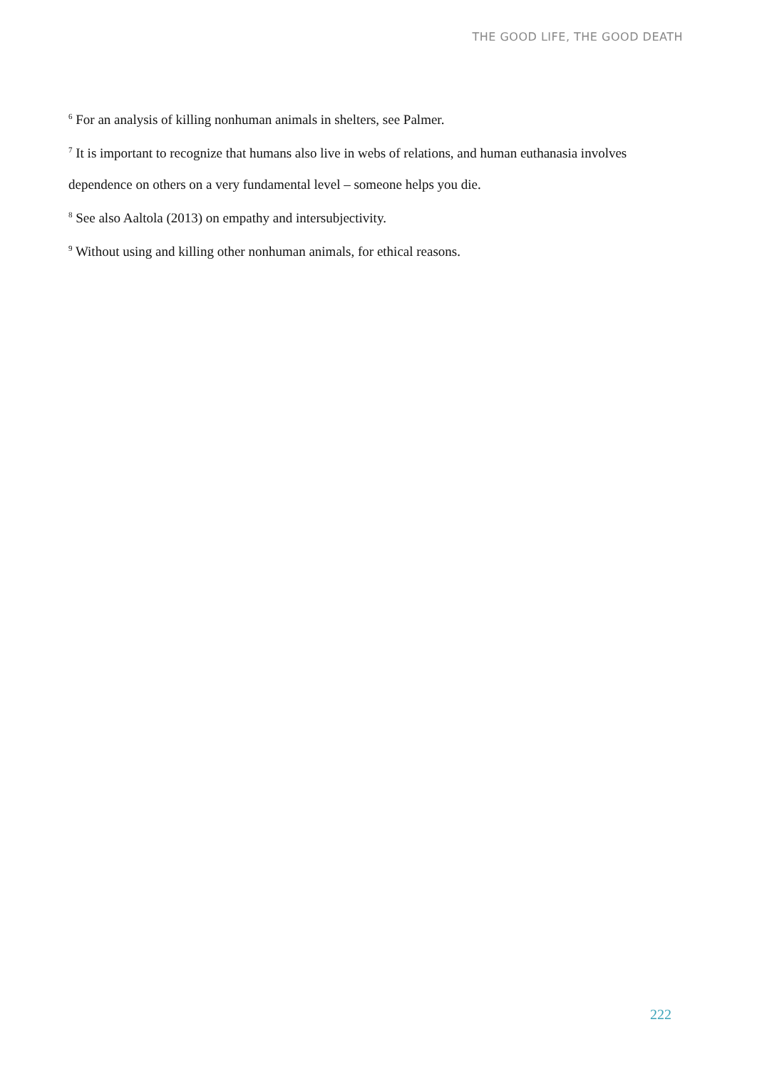THE GOOD LIFE, THE GOOD DEATH
<sup>6</sup> For an analysis of killing nonhuman animals in shelters, see Palmer.
<sup>7</sup> It is important to recognize that humans also live in webs of relations, and human euthanasia involves dependence on others on a very fundamental level – someone helps you die.
<sup>8</sup> See also Aaltola (2013) on empathy and intersubjectivity.
<sup>9</sup> Without using and killing other nonhuman animals, for ethical reasons.
222